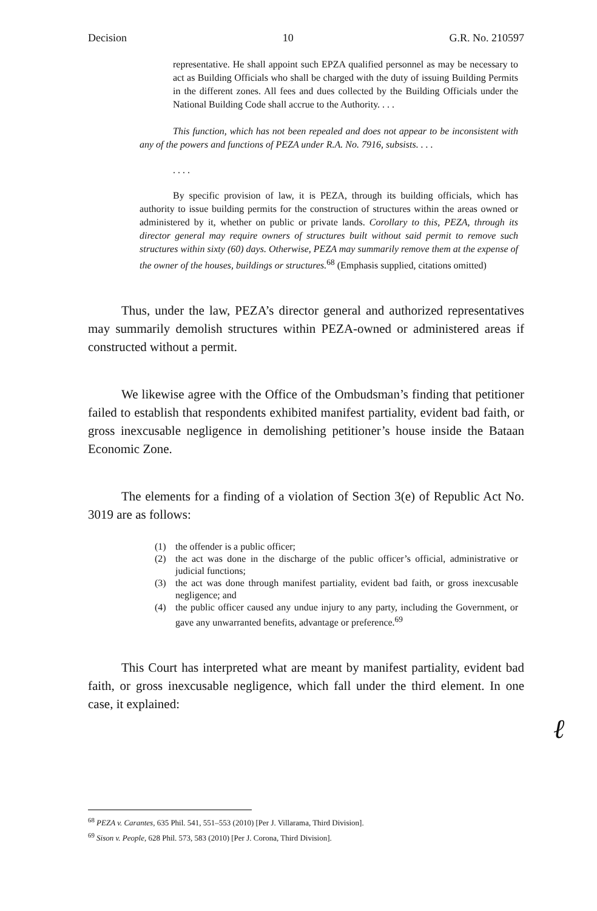Decision 10 G.R. No. 210597
representative. He shall appoint such EPZA qualified personnel as may be necessary to act as Building Officials who shall be charged with the duty of issuing Building Permits in the different zones. All fees and dues collected by the Building Officials under the National Building Code shall accrue to the Authority. . . .
This function, which has not been repealed and does not appear to be inconsistent with any of the powers and functions of PEZA under R.A. No. 7916, subsists. . . .
. . . .
By specific provision of law, it is PEZA, through its building officials, which has authority to issue building permits for the construction of structures within the areas owned or administered by it, whether on public or private lands. Corollary to this, PEZA, through its director general may require owners of structures built without said permit to remove such structures within sixty (60) days. Otherwise, PEZA may summarily remove them at the expense of the owner of the houses, buildings or structures.<sup>68</sup> (Emphasis supplied, citations omitted)
Thus, under the law, PEZA’s director general and authorized representatives may summarily demolish structures within PEZA-owned or administered areas if constructed without a permit.
We likewise agree with the Office of the Ombudsman’s finding that petitioner failed to establish that respondents exhibited manifest partiality, evident bad faith, or gross inexcusable negligence in demolishing petitioner’s house inside the Bataan Economic Zone.
The elements for a finding of a violation of Section 3(e) of Republic Act No. 3019 are as follows:
(1) the offender is a public officer;
(2) the act was done in the discharge of the public officer’s official, administrative or judicial functions;
(3) the act was done through manifest partiality, evident bad faith, or gross inexcusable negligence; and
(4) the public officer caused any undue injury to any party, including the Government, or gave any unwarranted benefits, advantage or preference.<sup>69</sup>
This Court has interpreted what are meant by manifest partiality, evident bad faith, or gross inexcusable negligence, which fall under the third element. In one case, it explained:
ℓ
<sup>68</sup> PEZA v. Carantes, 635 Phil. 541, 551–553 (2010) [Per J. Villarama, Third Division].
<sup>69</sup> Sison v. People, 628 Phil. 573, 583 (2010) [Per J. Corona, Third Division].